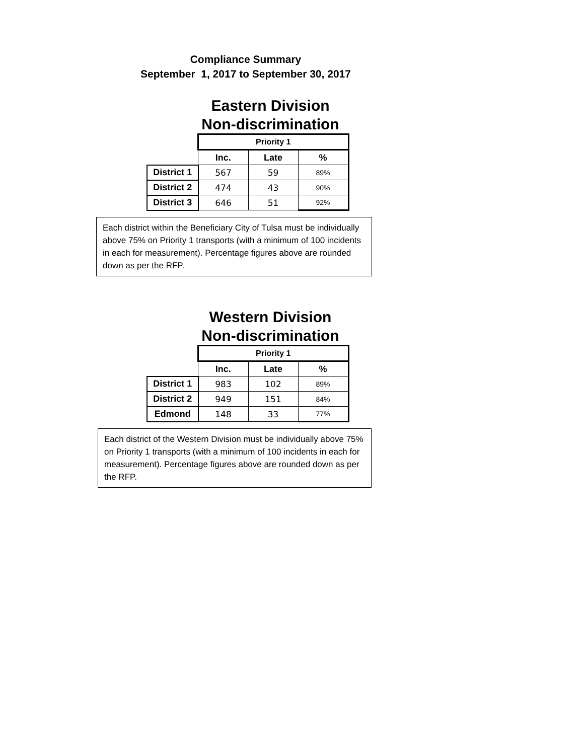Compliance Summary
September 1, 2017 to September 30, 2017
Eastern Division
Non-discrimination
| | Priority 1 | | |
| | Inc. | Late | % |
| District 1 | 567 | 59 | 89% |
| District 2 | 474 | 43 | 90% |
| District 3 | 646 | 51 | 92% |
Each district within the Beneficiary City of Tulsa must be individually above 75% on Priority 1 transports (with a minimum of 100 incidents in each for measurement). Percentage figures above are rounded down as per the RFP.
Western Division
Non-discrimination
| | Priority 1 | | |
| | Inc. | Late | % |
| District 1 | 983 | 102 | 89% |
| District 2 | 949 | 151 | 84% |
| Edmond | 148 | 33 | 77% |
Each district of the Western Division must be individually above 75% on Priority 1 transports (with a minimum of 100 incidents in each for measurement). Percentage figures above are rounded down as per the RFP.